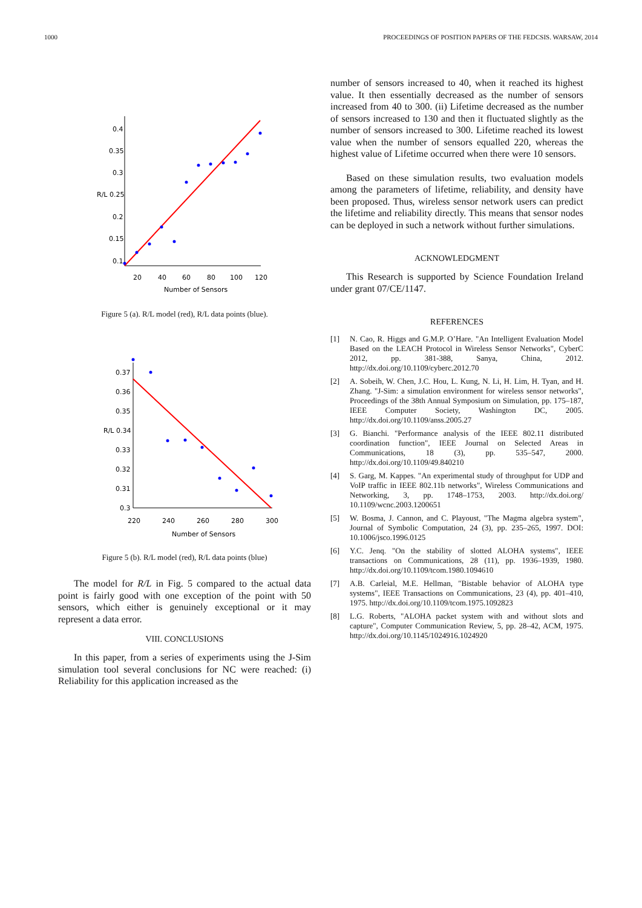1000 PROCEEDINGS OF POSITION PAPERS OF THE FEDCSIS. WARSAW, 2014
0.4
0.35
0.3
R/L 0.25
0.2
0.15
0.1
20
40
60
80
100
120
Number of Sensors
Figure 5 (a). R/L model (red), R/L data points (blue).
0.37
0.36
0.35
R/L 0.34
0.33
0.32
0.31
0.3
220
240
260
280
300
Number of Sensors
Figure 5 (b). R/L model (red), R/L data points (blue)
The model for R/L in Fig. 5 compared to the actual data point is fairly good with one exception of the point with 50 sensors, which either is genuinely exceptional or it may represent a data error.
VIII. CONCLUSIONS
In this paper, from a series of experiments using the J-Sim simulation tool several conclusions for NC were reached: (i) Reliability for this application increased as the
number of sensors increased to 40, when it reached its highest value. It then essentially decreased as the number of sensors increased from 40 to 300. (ii) Lifetime decreased as the number of sensors increased to 130 and then it fluctuated slightly as the number of sensors increased to 300. Lifetime reached its lowest value when the number of sensors equalled 220, whereas the highest value of Lifetime occurred when there were 10 sensors.
Based on these simulation results, two evaluation models among the parameters of lifetime, reliability, and density have been proposed. Thus, wireless sensor network users can predict the lifetime and reliability directly. This means that sensor nodes can be deployed in such a network without further simulations.
ACKNOWLEDGMENT
This Research is supported by Science Foundation Ireland under grant 07/CE/1147.
REFERENCES
[1] N. Cao, R. Higgs and G.M.P. O’Hare. "An Intelligent Evaluation Model Based on the LEACH Protocol in Wireless Sensor Networks", CyberC 2012, pp. 381-388, Sanya, China, 2012. http://dx.doi.org/10.1109/cyberc.2012.70
[2] A. Sobeih, W. Chen, J.C. Hou, L. Kung, N. Li, H. Lim, H. Tyan, and H. Zhang. "J-Sim: a simulation environment for wireless sensor networks", Proceedings of the 38th Annual Symposium on Simulation, pp. 175–187, IEEE Computer Society, Washington DC, 2005. http://dx.doi.org/10.1109/anss.2005.27
[3] G. Bianchi. "Performance analysis of the IEEE 802.11 distributed coordination function", IEEE Journal on Selected Areas in Communications, 18 (3), pp. 535–547, 2000. http://dx.doi.org/10.1109/49.840210
[4] S. Garg, M. Kappes. "An experimental study of throughput for UDP and VoIP traffic in IEEE 802.11b networks", Wireless Communications and Networking, 3, pp. 1748–1753, 2003. http://dx.doi.org/ 10.1109/wcnc.2003.1200651
[5] W. Bosma, J. Cannon, and C. Playoust, "The Magma algebra system", Journal of Symbolic Computation, 24 (3), pp. 235–265, 1997. DOI: 10.1006/jsco.1996.0125
[6] Y.C. Jenq. "On the stability of slotted ALOHA systems", IEEE transactions on Communications, 28 (11), pp. 1936–1939, 1980. http://dx.doi.org/10.1109/tcom.1980.1094610
[7] A.B. Carleial, M.E. Hellman, "Bistable behavior of ALOHA type systems", IEEE Transactions on Communications, 23 (4), pp. 401–410, 1975. http://dx.doi.org/10.1109/tcom.1975.1092823
[8] L.G. Roberts, "ALOHA packet system with and without slots and capture", Computer Communication Review, 5, pp. 28–42, ACM, 1975. http://dx.doi.org/10.1145/1024916.1024920